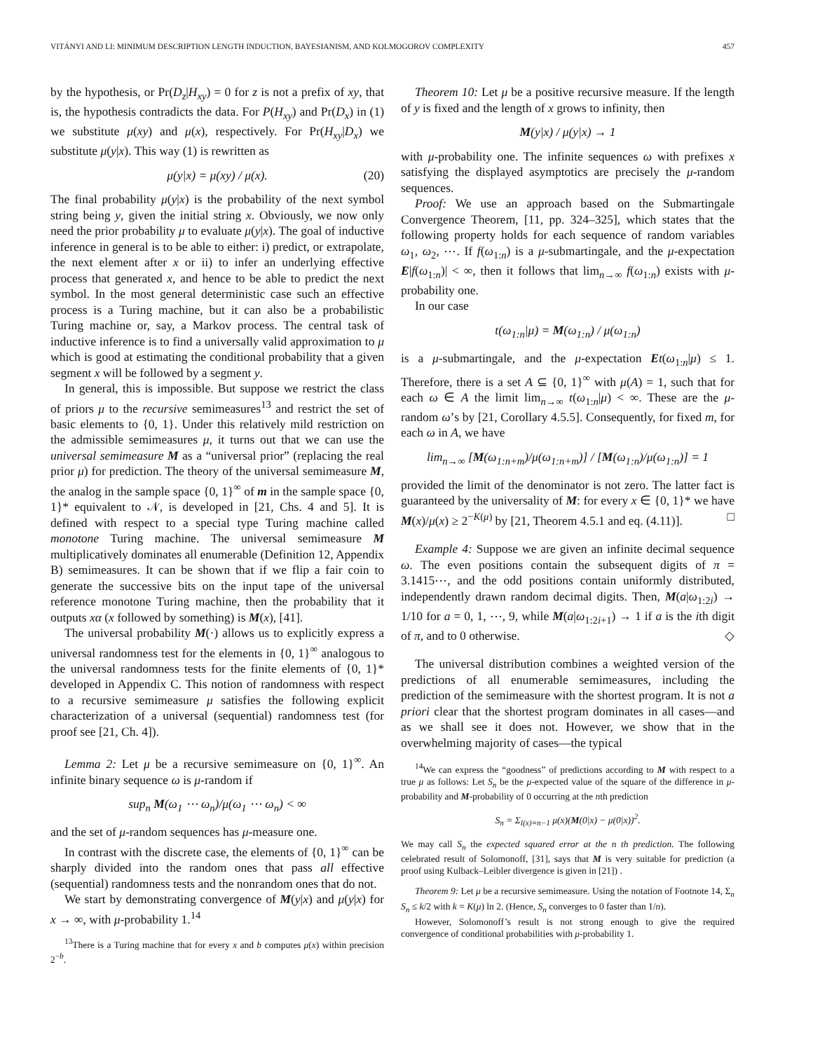VITÁNYI AND LI: MINIMUM DESCRIPTION LENGTH INDUCTION, BAYESIANISM, AND KOLMOGOROV COMPLEXITY 457
by the hypothesis, or Pr(D<sub>z</sub>|H<sub>xy</sub>) = 0 for z is not a prefix of xy, that is, the hypothesis contradicts the data. For P(H<sub>xy</sub>) and Pr(D<sub>x</sub>) in (1) we substitute μ(xy) and μ(x), respectively. For Pr(H<sub>xy</sub>|D<sub>x</sub>) we substitute μ(y|x). This way (1) is rewritten as
μ(y|x) = μ(xy) / μ(x). (20)
The final probability μ(y|x) is the probability of the next symbol string being y, given the initial string x. Obviously, we now only need the prior probability μ to evaluate μ(y|x). The goal of inductive inference in general is to be able to either: i) predict, or extrapolate, the next element after x or ii) to infer an underlying effective process that generated x, and hence to be able to predict the next symbol. In the most general deterministic case such an effective process is a Turing machine, but it can also be a probabilistic Turing machine or, say, a Markov process. The central task of inductive inference is to find a universally valid approximation to μ which is good at estimating the conditional probability that a given segment x will be followed by a segment y.
In general, this is impossible. But suppose we restrict the class of priors μ to the recursive semimeasures<sup>13</sup> and restrict the set of basic elements to {0, 1}. Under this relatively mild restriction on the admissible semimeasures μ, it turns out that we can use the universal semimeasure M as a “universal prior” (replacing the real prior μ) for prediction. The theory of the universal semimeasure M, the analog in the sample space {0, 1}<sup>∞</sup> of m in the sample space {0, 1}* equivalent to 𝒩, is developed in [21, Chs. 4 and 5]. It is defined with respect to a special type Turing machine called monotone Turing machine. The universal semimeasure M multiplicatively dominates all enumerable (Definition 12, Appendix B) semimeasures. It can be shown that if we flip a fair coin to generate the successive bits on the input tape of the universal reference monotone Turing machine, then the probability that it outputs xα (x followed by something) is M(x), [41].
The universal probability M(·) allows us to explicitly express a universal randomness test for the elements in {0, 1}<sup>∞</sup> analogous to the universal randomness tests for the finite elements of {0, 1}* developed in Appendix C. This notion of randomness with respect to a recursive semimeasure μ satisfies the following explicit characterization of a universal (sequential) randomness test (for proof see [21, Ch. 4]).
Lemma 2: Let μ be a recursive semimeasure on {0, 1}<sup>∞</sup>. An infinite binary sequence ω is μ-random if
sup<sub>n</sub> M(ω<sub>1</sub> ⋯ ω<sub>n</sub>)/μ(ω<sub>1</sub> ⋯ ω<sub>n</sub>) < ∞
and the set of μ-random sequences has μ-measure one.
In contrast with the discrete case, the elements of {0, 1}<sup>∞</sup> can be sharply divided into the random ones that pass all effective (sequential) randomness tests and the nonrandom ones that do not.
We start by demonstrating convergence of M(y|x) and μ(y|x) for x → ∞, with μ-probability 1.<sup>14</sup>
<sup>13</sup> There is a Turing machine that for every x and b computes μ(x) within precision 2<sup>−b</sup>.
Theorem 10: Let μ be a positive recursive measure. If the length of y is fixed and the length of x grows to infinity, then
M(y|x) / μ(y|x) → 1
with μ-probability one. The infinite sequences ω with prefixes x satisfying the displayed asymptotics are precisely the μ-random sequences.
Proof: We use an approach based on the Submartingale Convergence Theorem, [11, pp. 324–325], which states that the following property holds for each sequence of random variables ω<sub>1</sub>, ω<sub>2</sub>, ⋯. If f(ω<sub>1:n</sub>) is a μ-submartingale, and the μ-expectation E|f(ω<sub>1:n</sub>)| < ∞, then it follows that lim<sub>n→∞</sub> f(ω<sub>1:n</sub>) exists with μ-probability one.
In our case
t(ω<sub>1:n</sub>|μ) = M(ω<sub>1:n</sub>) / μ(ω<sub>1:n</sub>)
is a μ-submartingale, and the μ-expectation Et(ω<sub>1:n</sub>|μ) ≤ 1. Therefore, there is a set A ⊆ {0, 1}<sup>∞</sup> with μ(A) = 1, such that for each ω ∈ A the limit lim<sub>n→∞</sub> t(ω<sub>1:n</sub>|μ) < ∞. These are the μ-random ω’s by [21, Corollary 4.5.5]. Consequently, for fixed m, for each ω in A, we have
lim<sub>n→∞</sub> [M(ω<sub>1:n+m</sub>)/μ(ω<sub>1:n+m</sub>)] / [M(ω<sub>1:n</sub>)/μ(ω<sub>1:n</sub>)] = 1
provided the limit of the denominator is not zero. The latter fact is guaranteed by the universality of M: for every x ∈ {0, 1}* we have M(x)/μ(x) ≥ 2<sup>−K(μ)</sup> by [21, Theorem 4.5.1 and eq. (4.11)]. □
Example 4: Suppose we are given an infinite decimal sequence ω. The even positions contain the subsequent digits of π = 3.1415⋯, and the odd positions contain uniformly distributed, independently drawn random decimal digits. Then, M(a|ω<sub>1:2i</sub>) → 1/10 for a = 0, 1, ⋯, 9, while M(a|ω<sub>1:2i+1</sub>) → 1 if a is the ith digit of π, and to 0 otherwise. ◇
The universal distribution combines a weighted version of the predictions of all enumerable semimeasures, including the prediction of the semimeasure with the shortest program. It is not a priori clear that the shortest program dominates in all cases—and as we shall see it does not. However, we show that in the overwhelming majority of cases—the typical
<sup>14</sup> We can express the “goodness” of predictions according to M with respect to a true μ as follows: Let S<sub>n</sub> be the μ-expected value of the square of the difference in μ-probability and M-probability of 0 occurring at the nth prediction
S<sub>n</sub> = Σ<sub>l(x)=n−1</sub> μ(x)(M(0|x) − μ(0|x))<sup>2</sup>.
We may call S<sub>n</sub> the expected squared error at the n th prediction. The following celebrated result of Solomonoff, [31], says that M is very suitable for prediction (a proof using Kulback–Leibler divergence is given in [21]) .
Theorem 9: Let μ be a recursive semimeasure. Using the notation of Footnote 14, Σ<sub>n</sub> S<sub>n</sub> ≤ k/2 with k = K(μ) ln 2. (Hence, S<sub>n</sub> converges to 0 faster than 1/n).
However, Solomonoff’s result is not strong enough to give the required convergence of conditional probabilities with μ-probability 1.